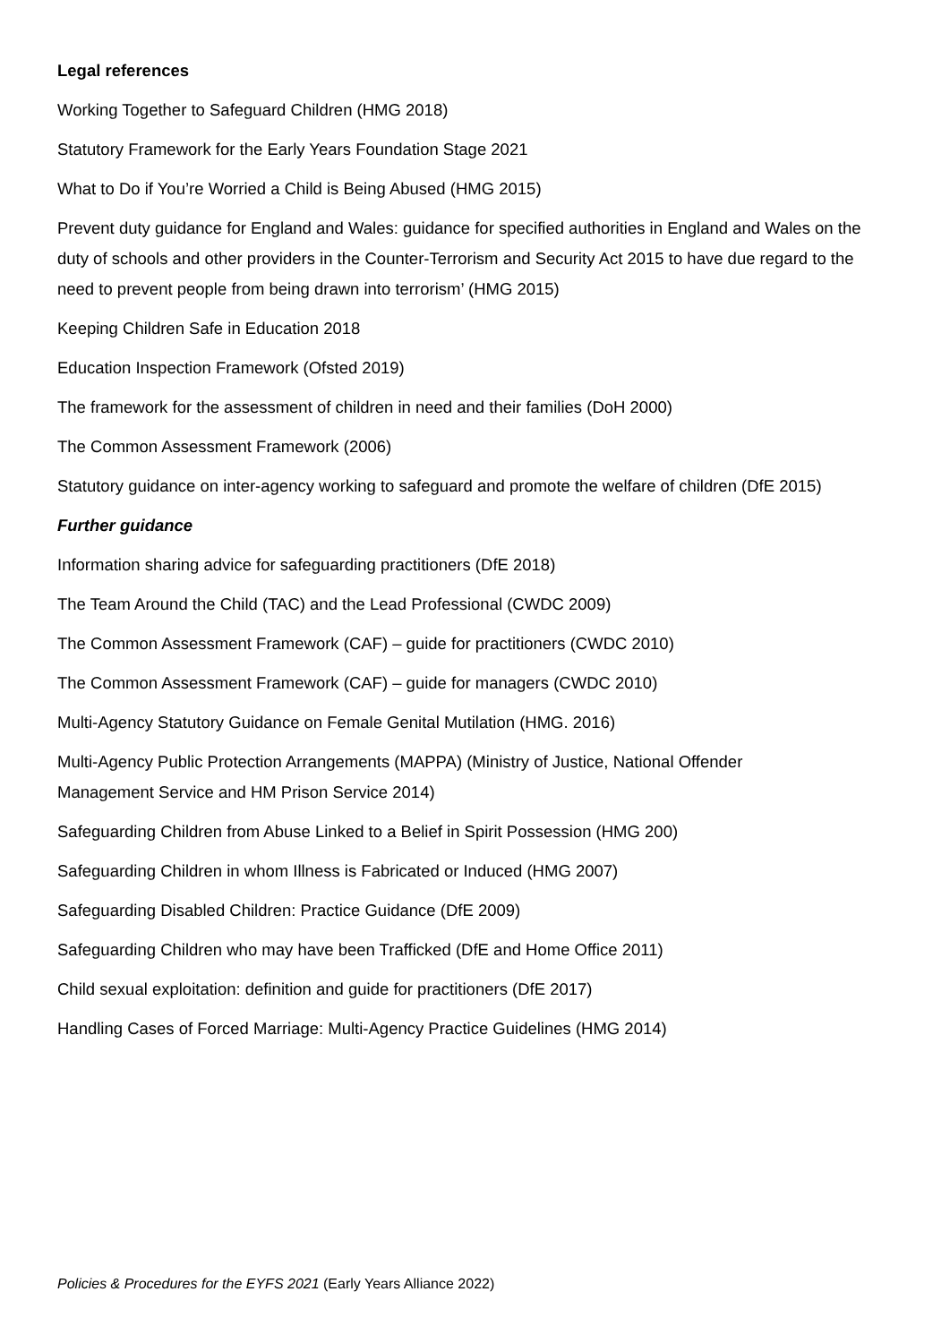Legal references
Working Together to Safeguard Children (HMG 2018)
Statutory Framework for the Early Years Foundation Stage 2021
What to Do if You’re Worried a Child is Being Abused (HMG 2015)
Prevent duty guidance for England and Wales: guidance for specified authorities in England and Wales on the duty of schools and other providers in the Counter-Terrorism and Security Act 2015 to have due regard to the need to prevent people from being drawn into terrorism’ (HMG 2015)
Keeping Children Safe in Education 2018
Education Inspection Framework (Ofsted 2019)
The framework for the assessment of children in need and their families (DoH 2000)
The Common Assessment Framework (2006)
Statutory guidance on inter-agency working to safeguard and promote the welfare of children (DfE 2015)
Further guidance
Information sharing advice for safeguarding practitioners (DfE 2018)
The Team Around the Child (TAC) and the Lead Professional (CWDC 2009)
The Common Assessment Framework (CAF) – guide for practitioners (CWDC 2010)
The Common Assessment Framework (CAF) – guide for managers (CWDC 2010)
Multi-Agency Statutory Guidance on Female Genital Mutilation (HMG. 2016)
Multi-Agency Public Protection Arrangements (MAPPA) (Ministry of Justice, National Offender
Management Service and HM Prison Service 2014)
Safeguarding Children from Abuse Linked to a Belief in Spirit Possession (HMG 200)
Safeguarding Children in whom Illness is Fabricated or Induced (HMG 2007)
Safeguarding Disabled Children: Practice Guidance (DfE 2009)
Safeguarding Children who may have been Trafficked (DfE and Home Office 2011)
Child sexual exploitation: definition and guide for practitioners (DfE 2017)
Handling Cases of Forced Marriage: Multi-Agency Practice Guidelines (HMG 2014)
Policies & Procedures for the EYFS 2021 (Early Years Alliance 2022)